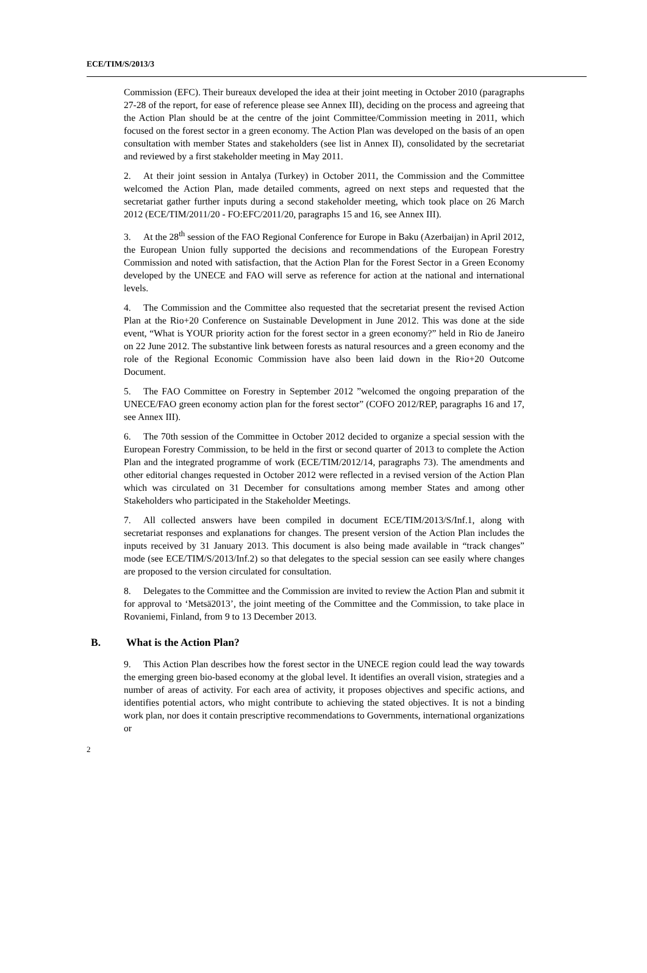ECE/TIM/S/2013/3
Commission (EFC). Their bureaux developed the idea at their joint meeting in October 2010 (paragraphs 27-28 of the report, for ease of reference please see Annex III), deciding on the process and agreeing that the Action Plan should be at the centre of the joint Committee/Commission meeting in 2011, which focused on the forest sector in a green economy. The Action Plan was developed on the basis of an open consultation with member States and stakeholders (see list in Annex II), consolidated by the secretariat and reviewed by a first stakeholder meeting in May 2011.
2. At their joint session in Antalya (Turkey) in October 2011, the Commission and the Committee welcomed the Action Plan, made detailed comments, agreed on next steps and requested that the secretariat gather further inputs during a second stakeholder meeting, which took place on 26 March 2012 (ECE/TIM/2011/20 - FO:EFC/2011/20, paragraphs 15 and 16, see Annex III).
3. At the 28<sup>th</sup> session of the FAO Regional Conference for Europe in Baku (Azerbaijan) in April 2012, the European Union fully supported the decisions and recommendations of the European Forestry Commission and noted with satisfaction, that the Action Plan for the Forest Sector in a Green Economy developed by the UNECE and FAO will serve as reference for action at the national and international levels.
4. The Commission and the Committee also requested that the secretariat present the revised Action Plan at the Rio+20 Conference on Sustainable Development in June 2012. This was done at the side event, “What is YOUR priority action for the forest sector in a green economy?” held in Rio de Janeiro on 22 June 2012. The substantive link between forests as natural resources and a green economy and the role of the Regional Economic Commission have also been laid down in the Rio+20 Outcome Document.
5. The FAO Committee on Forestry in September 2012 ”welcomed the ongoing preparation of the UNECE/FAO green economy action plan for the forest sector” (COFO 2012/REP, paragraphs 16 and 17, see Annex III).
6. The 70th session of the Committee in October 2012 decided to organize a special session with the European Forestry Commission, to be held in the first or second quarter of 2013 to complete the Action Plan and the integrated programme of work (ECE/TIM/2012/14, paragraphs 73). The amendments and other editorial changes requested in October 2012 were reflected in a revised version of the Action Plan which was circulated on 31 December for consultations among member States and among other Stakeholders who participated in the Stakeholder Meetings.
7. All collected answers have been compiled in document ECE/TIM/2013/S/Inf.1, along with secretariat responses and explanations for changes. The present version of the Action Plan includes the inputs received by 31 January 2013. This document is also being made available in “track changes” mode (see ECE/TIM/S/2013/Inf.2) so that delegates to the special session can see easily where changes are proposed to the version circulated for consultation.
8. Delegates to the Committee and the Commission are invited to review the Action Plan and submit it for approval to ‘Metsä2013’, the joint meeting of the Committee and the Commission, to take place in Rovaniemi, Finland, from 9 to 13 December 2013.
B. What is the Action Plan?
9. This Action Plan describes how the forest sector in the UNECE region could lead the way towards the emerging green bio-based economy at the global level. It identifies an overall vision, strategies and a number of areas of activity. For each area of activity, it proposes objectives and specific actions, and identifies potential actors, who might contribute to achieving the stated objectives. It is not a binding work plan, nor does it contain prescriptive recommendations to Governments, international organizations or
2